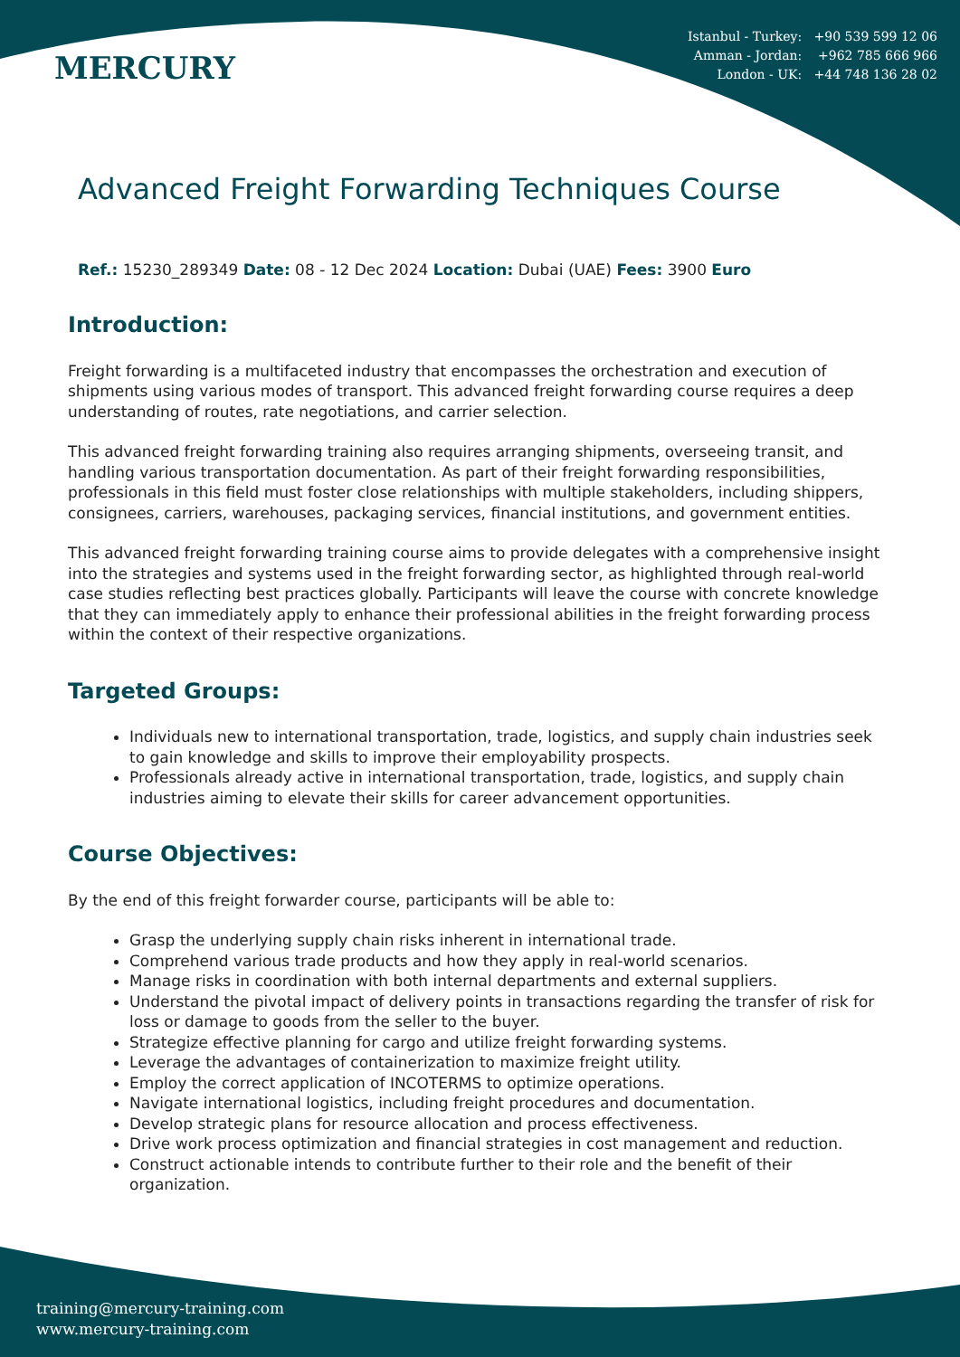MERCURY
Istanbul - Turkey: +90 539 599 12 06
Amman - Jordan: +962 785 666 966
London - UK: +44 748 136 28 02
Advanced Freight Forwarding Techniques Course
Ref.: 15230_289349 Date: 08 - 12 Dec 2024 Location: Dubai (UAE) Fees: 3900 Euro
Introduction:
Freight forwarding is a multifaceted industry that encompasses the orchestration and execution of shipments using various modes of transport. This advanced freight forwarding course requires a deep understanding of routes, rate negotiations, and carrier selection.
This advanced freight forwarding training also requires arranging shipments, overseeing transit, and handling various transportation documentation. As part of their freight forwarding responsibilities, professionals in this field must foster close relationships with multiple stakeholders, including shippers, consignees, carriers, warehouses, packaging services, financial institutions, and government entities.
This advanced freight forwarding training course aims to provide delegates with a comprehensive insight into the strategies and systems used in the freight forwarding sector, as highlighted through real-world case studies reflecting best practices globally. Participants will leave the course with concrete knowledge that they can immediately apply to enhance their professional abilities in the freight forwarding process within the context of their respective organizations.
Targeted Groups:
Individuals new to international transportation, trade, logistics, and supply chain industries seek to gain knowledge and skills to improve their employability prospects.
Professionals already active in international transportation, trade, logistics, and supply chain industries aiming to elevate their skills for career advancement opportunities.
Course Objectives:
By the end of this freight forwarder course, participants will be able to:
Grasp the underlying supply chain risks inherent in international trade.
Comprehend various trade products and how they apply in real-world scenarios.
Manage risks in coordination with both internal departments and external suppliers.
Understand the pivotal impact of delivery points in transactions regarding the transfer of risk for loss or damage to goods from the seller to the buyer.
Strategize effective planning for cargo and utilize freight forwarding systems.
Leverage the advantages of containerization to maximize freight utility.
Employ the correct application of INCOTERMS to optimize operations.
Navigate international logistics, including freight procedures and documentation.
Develop strategic plans for resource allocation and process effectiveness.
Drive work process optimization and financial strategies in cost management and reduction.
Construct actionable intends to contribute further to their role and the benefit of their organization.
training@mercury-training.com
www.mercury-training.com